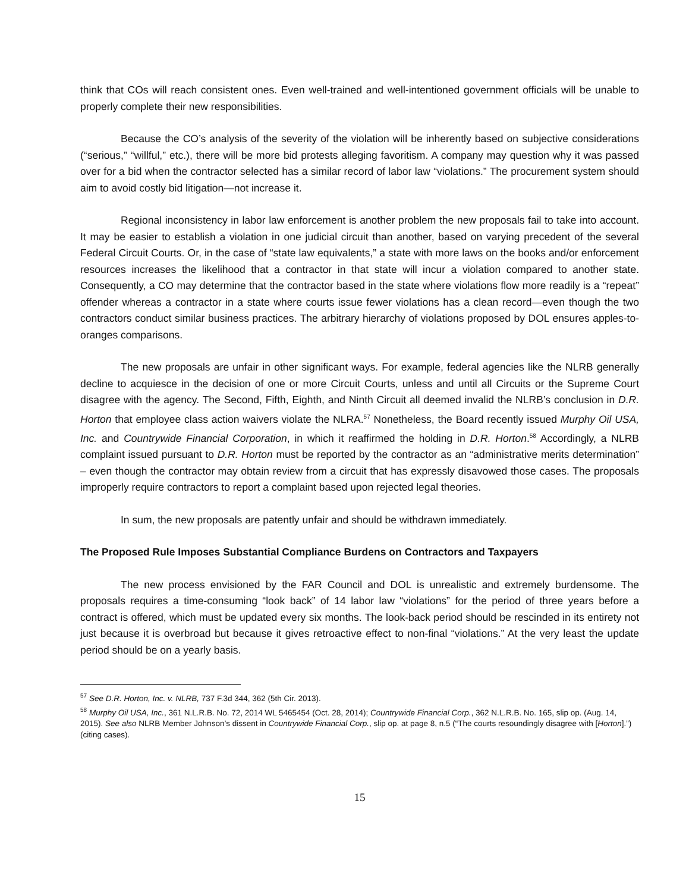think that COs will reach consistent ones. Even well-trained and well-intentioned government officials will be unable to properly complete their new responsibilities.
Because the CO’s analysis of the severity of the violation will be inherently based on subjective considerations (“serious,” “willful,” etc.), there will be more bid protests alleging favoritism. A company may question why it was passed over for a bid when the contractor selected has a similar record of labor law “violations.” The procurement system should aim to avoid costly bid litigation—not increase it.
Regional inconsistency in labor law enforcement is another problem the new proposals fail to take into account. It may be easier to establish a violation in one judicial circuit than another, based on varying precedent of the several Federal Circuit Courts. Or, in the case of “state law equivalents,” a state with more laws on the books and/or enforcement resources increases the likelihood that a contractor in that state will incur a violation compared to another state. Consequently, a CO may determine that the contractor based in the state where violations flow more readily is a “repeat” offender whereas a contractor in a state where courts issue fewer violations has a clean record—even though the two contractors conduct similar business practices. The arbitrary hierarchy of violations proposed by DOL ensures apples-to-oranges comparisons.
The new proposals are unfair in other significant ways. For example, federal agencies like the NLRB generally decline to acquiesce in the decision of one or more Circuit Courts, unless and until all Circuits or the Supreme Court disagree with the agency. The Second, Fifth, Eighth, and Ninth Circuit all deemed invalid the NLRB’s conclusion in D.R. Horton that employee class action waivers violate the NLRA.<sup>57</sup> Nonetheless, the Board recently issued Murphy Oil USA, Inc. and Countrywide Financial Corporation, in which it reaffirmed the holding in D.R. Horton.<sup>58</sup> Accordingly, a NLRB complaint issued pursuant to D.R. Horton must be reported by the contractor as an “administrative merits determination” – even though the contractor may obtain review from a circuit that has expressly disavowed those cases. The proposals improperly require contractors to report a complaint based upon rejected legal theories.
In sum, the new proposals are patently unfair and should be withdrawn immediately.
The Proposed Rule Imposes Substantial Compliance Burdens on Contractors and Taxpayers
The new process envisioned by the FAR Council and DOL is unrealistic and extremely burdensome. The proposals requires a time-consuming “look back” of 14 labor law “violations” for the period of three years before a contract is offered, which must be updated every six months. The look-back period should be rescinded in its entirety not just because it is overbroad but because it gives retroactive effect to non-final “violations.” At the very least the update period should be on a yearly basis.
<sup>57</sup> See D.R. Horton, Inc. v. NLRB, 737 F.3d 344, 362 (5th Cir. 2013).
<sup>58</sup> Murphy Oil USA, Inc., 361 N.L.R.B. No. 72, 2014 WL 5465454 (Oct. 28, 2014); Countrywide Financial Corp., 362 N.L.R.B. No. 165, slip op. (Aug. 14, 2015). See also NLRB Member Johnson’s dissent in Countrywide Financial Corp., slip op. at page 8, n.5 (“The courts resoundingly disagree with [Horton].”) (citing cases).
15